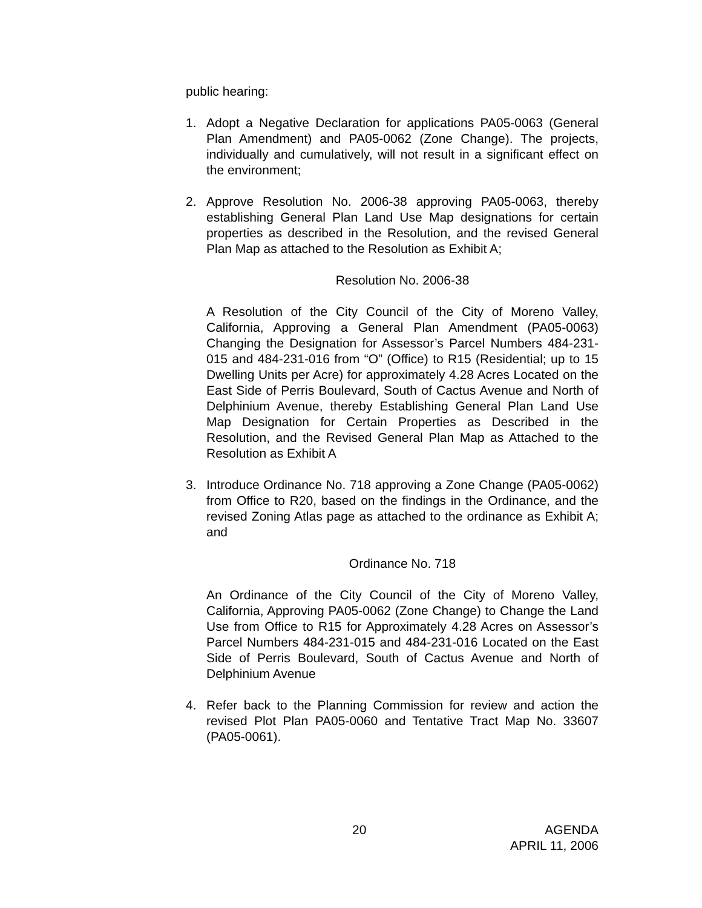public hearing:
1. Adopt a Negative Declaration for applications PA05-0063 (General Plan Amendment) and PA05-0062 (Zone Change). The projects, individually and cumulatively, will not result in a significant effect on the environment;
2. Approve Resolution No. 2006-38 approving PA05-0063, thereby establishing General Plan Land Use Map designations for certain properties as described in the Resolution, and the revised General Plan Map as attached to the Resolution as Exhibit A;
Resolution No. 2006-38
A Resolution of the City Council of the City of Moreno Valley, California, Approving a General Plan Amendment (PA05-0063) Changing the Designation for Assessor’s Parcel Numbers 484-231-015 and 484-231-016 from “O” (Office) to R15 (Residential; up to 15 Dwelling Units per Acre) for approximately 4.28 Acres Located on the East Side of Perris Boulevard, South of Cactus Avenue and North of Delphinium Avenue, thereby Establishing General Plan Land Use Map Designation for Certain Properties as Described in the Resolution, and the Revised General Plan Map as Attached to the Resolution as Exhibit A
3. Introduce Ordinance No. 718 approving a Zone Change (PA05-0062) from Office to R20, based on the findings in the Ordinance, and the revised Zoning Atlas page as attached to the ordinance as Exhibit A; and
Ordinance No. 718
An Ordinance of the City Council of the City of Moreno Valley, California, Approving PA05-0062 (Zone Change) to Change the Land Use from Office to R15 for Approximately 4.28 Acres on Assessor’s Parcel Numbers 484-231-015 and 484-231-016 Located on the East Side of Perris Boulevard, South of Cactus Avenue and North of Delphinium Avenue
4. Refer back to the Planning Commission for review and action the revised Plot Plan PA05-0060 and Tentative Tract Map No. 33607 (PA05-0061).
20 AGENDA
APRIL 11, 2006